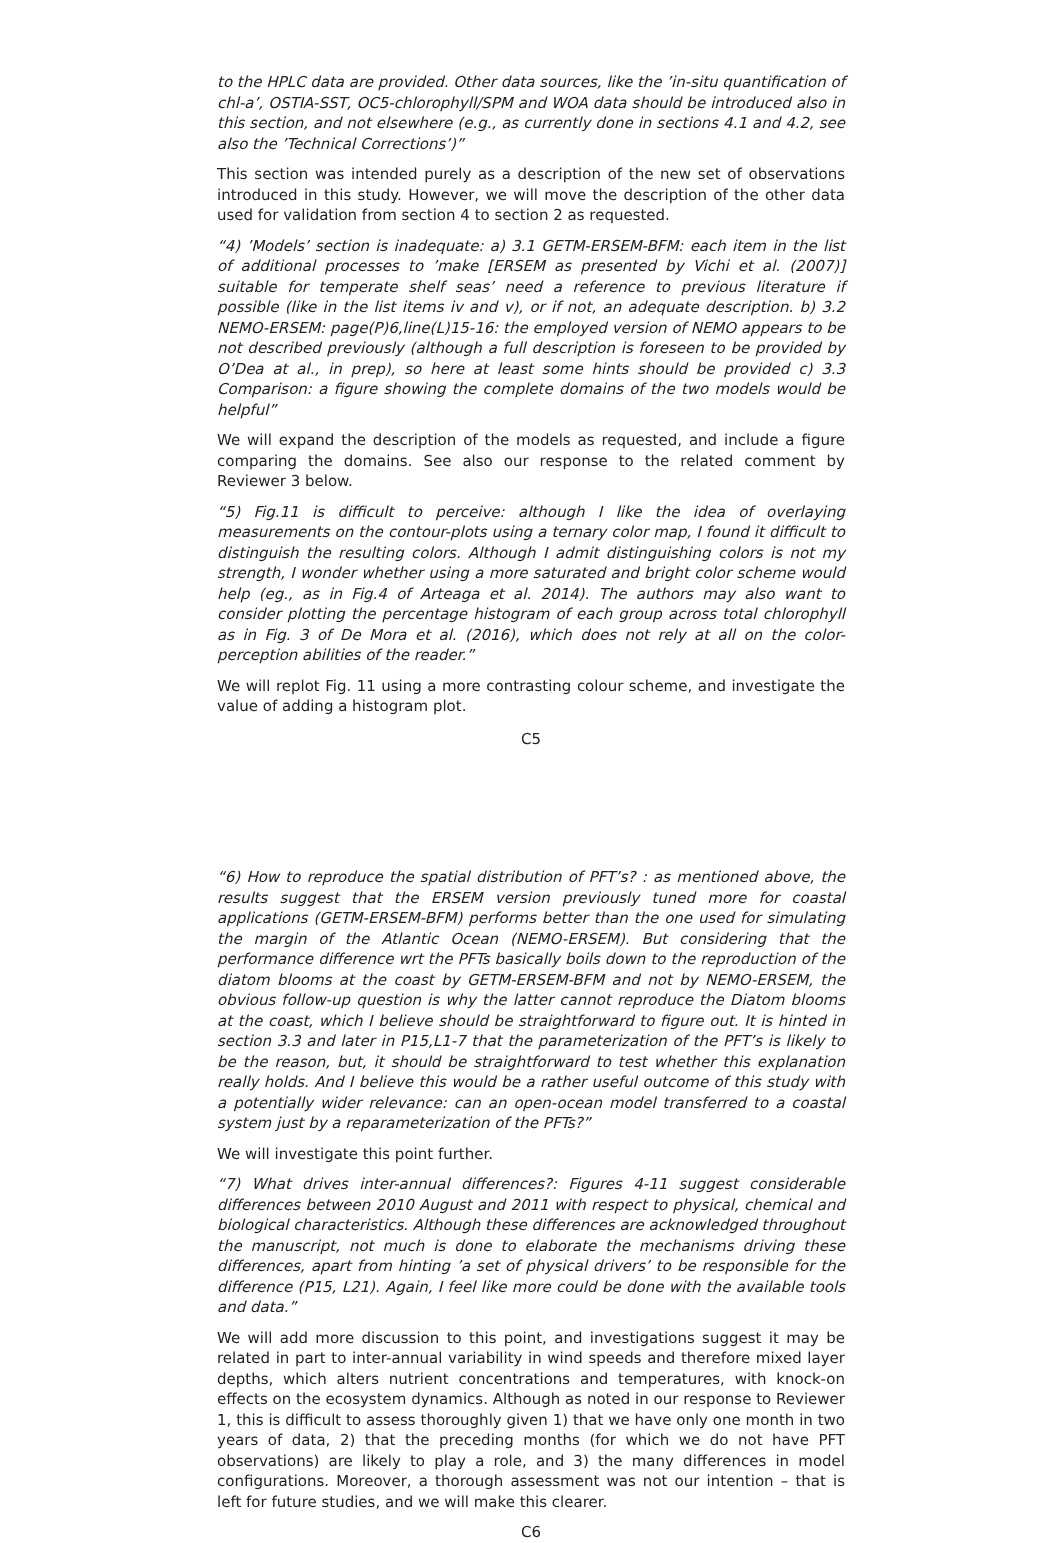to the HPLC data are provided. Other data sources, like the ’in-situ quantification of chl-a’, OSTIA-SST, OC5-chlorophyll/SPM and WOA data should be introduced also in this section, and not elsewhere (e.g., as currently done in sections 4.1 and 4.2, see also the ’Technical Corrections’)”
This section was intended purely as a description of the new set of observations introduced in this study. However, we will move the description of the other data used for validation from section 4 to section 2 as requested.
“4) ’Models’ section is inadequate: a) 3.1 GETM-ERSEM-BFM: each item in the list of additional processes to ’make [ERSEM as presented by Vichi et al. (2007)] suitable for temperate shelf seas’ need a reference to previous literature if possible (like in the list items iv and v), or if not, an adequate description. b) 3.2 NEMO-ERSEM: page(P)6,line(L)15-16: the employed version of NEMO appears to be not described previously (although a full description is foreseen to be provided by O’Dea at al., in prep), so here at least some hints should be provided c) 3.3 Comparison: a figure showing the complete domains of the two models would be helpful”
We will expand the description of the models as requested, and include a figure comparing the domains. See also our response to the related comment by Reviewer 3 below.
“5) Fig.11 is difficult to perceive: although I like the idea of overlaying measurements on the contour-plots using a ternary color map, I found it difficult to distinguish the resulting colors. Although I admit distinguishing colors is not my strength, I wonder whether using a more saturated and bright color scheme would help (eg., as in Fig.4 of Arteaga et al. 2014). The authors may also want to consider plotting the percentage histogram of each group across total chlorophyll as in Fig. 3 of De Mora et al. (2016), which does not rely at all on the color-perception abilities of the reader.”
We will replot Fig. 11 using a more contrasting colour scheme, and investigate the value of adding a histogram plot.
C5
“6) How to reproduce the spatial distribution of PFT’s? : as mentioned above, the results suggest that the ERSEM version previously tuned more for coastal applications (GETM-ERSEM-BFM) performs better than the one used for simulating the margin of the Atlantic Ocean (NEMO-ERSEM). But considering that the performance difference wrt the PFTs basically boils down to the reproduction of the diatom blooms at the coast by GETM-ERSEM-BFM and not by NEMO-ERSEM, the obvious follow-up question is why the latter cannot reproduce the Diatom blooms at the coast, which I believe should be straightforward to figure out. It is hinted in section 3.3 and later in P15,L1-7 that the parameterization of the PFT’s is likely to be the reason, but, it should be straightforward to test whether this explanation really holds. And I believe this would be a rather useful outcome of this study with a potentially wider relevance: can an open-ocean model transferred to a coastal system just by a reparameterization of the PFTs?”
We will investigate this point further.
“7) What drives inter-annual differences?: Figures 4-11 suggest considerable differences between 2010 August and 2011 with respect to physical, chemical and biological characteristics. Although these differences are acknowledged throughout the manuscript, not much is done to elaborate the mechanisms driving these differences, apart from hinting ’a set of physical drivers’ to be responsible for the difference (P15, L21). Again, I feel like more could be done with the available tools and data.”
We will add more discussion to this point, and investigations suggest it may be related in part to inter-annual variability in wind speeds and therefore mixed layer depths, which alters nutrient concentrations and temperatures, with knock-on effects on the ecosystem dynamics. Although as noted in our response to Reviewer 1, this is difficult to assess thoroughly given 1) that we have only one month in two years of data, 2) that the preceding months (for which we do not have PFT observations) are likely to play a role, and 3) the many differences in model configurations. Moreover, a thorough assessment was not our intention – that is left for future studies, and we will make this clearer.
C6